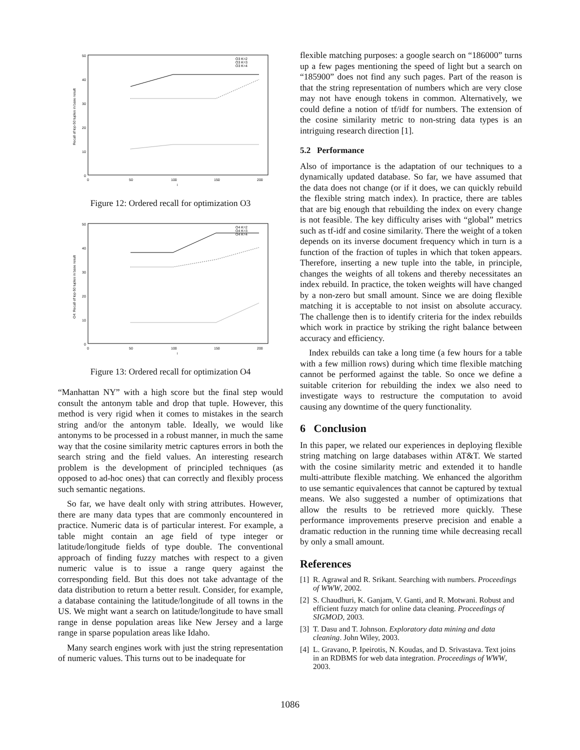0
10
20
30
40
50
0
50
100
150
200
i
Recall of top-50 tuples in base result
O3 K=2
O3 K=3
O3 K=4
Figure 12: Ordered recall for optimization O3
0
10
20
30
40
50
0
50
100
150
200
i
O4: Recall of top-50 tuples in base result
O4 K=2
O4 K=3
O4 K=4
Figure 13: Ordered recall for optimization O4
“Manhattan NY” with a high score but the final step would consult the antonym table and drop that tuple. However, this method is very rigid when it comes to mistakes in the search string and/or the antonym table. Ideally, we would like antonyms to be processed in a robust manner, in much the same way that the cosine similarity metric captures errors in both the search string and the field values. An interesting research problem is the development of principled techniques (as opposed to ad-hoc ones) that can correctly and flexibly process such semantic negations.
So far, we have dealt only with string attributes. However, there are many data types that are commonly encountered in practice. Numeric data is of particular interest. For example, a table might contain an age field of type integer or latitude/longitude fields of type double. The conventional approach of finding fuzzy matches with respect to a given numeric value is to issue a range query against the corresponding field. But this does not take advantage of the data distribution to return a better result. Consider, for example, a database containing the latitude/longitude of all towns in the US. We might want a search on latitude/longitude to have small range in dense population areas like New Jersey and a large range in sparse population areas like Idaho.
Many search engines work with just the string representation of numeric values. This turns out to be inadequate for
flexible matching purposes: a google search on “186000” turns up a few pages mentioning the speed of light but a search on “185900” does not find any such pages. Part of the reason is that the string representation of numbers which are very close may not have enough tokens in common. Alternatively, we could define a notion of tf/idf for numbers. The extension of the cosine similarity metric to non-string data types is an intriguing research direction [1].
5.2 Performance
Also of importance is the adaptation of our techniques to a dynamically updated database. So far, we have assumed that the data does not change (or if it does, we can quickly rebuild the flexible string match index). In practice, there are tables that are big enough that rebuilding the index on every change is not feasible. The key difficulty arises with “global” metrics such as tf-idf and cosine similarity. There the weight of a token depends on its inverse document frequency which in turn is a function of the fraction of tuples in which that token appears. Therefore, inserting a new tuple into the table, in principle, changes the weights of all tokens and thereby necessitates an index rebuild. In practice, the token weights will have changed by a non-zero but small amount. Since we are doing flexible matching it is acceptable to not insist on absolute accuracy. The challenge then is to identify criteria for the index rebuilds which work in practice by striking the right balance between accuracy and efficiency.
Index rebuilds can take a long time (a few hours for a table with a few million rows) during which time flexible matching cannot be performed against the table. So once we define a suitable criterion for rebuilding the index we also need to investigate ways to restructure the computation to avoid causing any downtime of the query functionality.
6 Conclusion
In this paper, we related our experiences in deploying flexible string matching on large databases within AT&T. We started with the cosine similarity metric and extended it to handle multi-attribute flexible matching. We enhanced the algorithm to use semantic equivalences that cannot be captured by textual means. We also suggested a number of optimizations that allow the results to be retrieved more quickly. These performance improvements preserve precision and enable a dramatic reduction in the running time while decreasing recall by only a small amount.
References
[1] R. Agrawal and R. Srikant. Searching with numbers. Proceedings of WWW, 2002.
[2] S. Chaudhuri, K. Ganjam, V. Ganti, and R. Motwani. Robust and efficient fuzzy match for online data cleaning. Proceedings of SIGMOD, 2003.
[3] T. Dasu and T. Johnson. Exploratory data mining and data cleaning. John Wiley, 2003.
[4] L. Gravano, P. Ipeirotis, N. Koudas, and D. Srivastava. Text joins in an RDBMS for web data integration. Proceedings of WWW, 2003.
1086